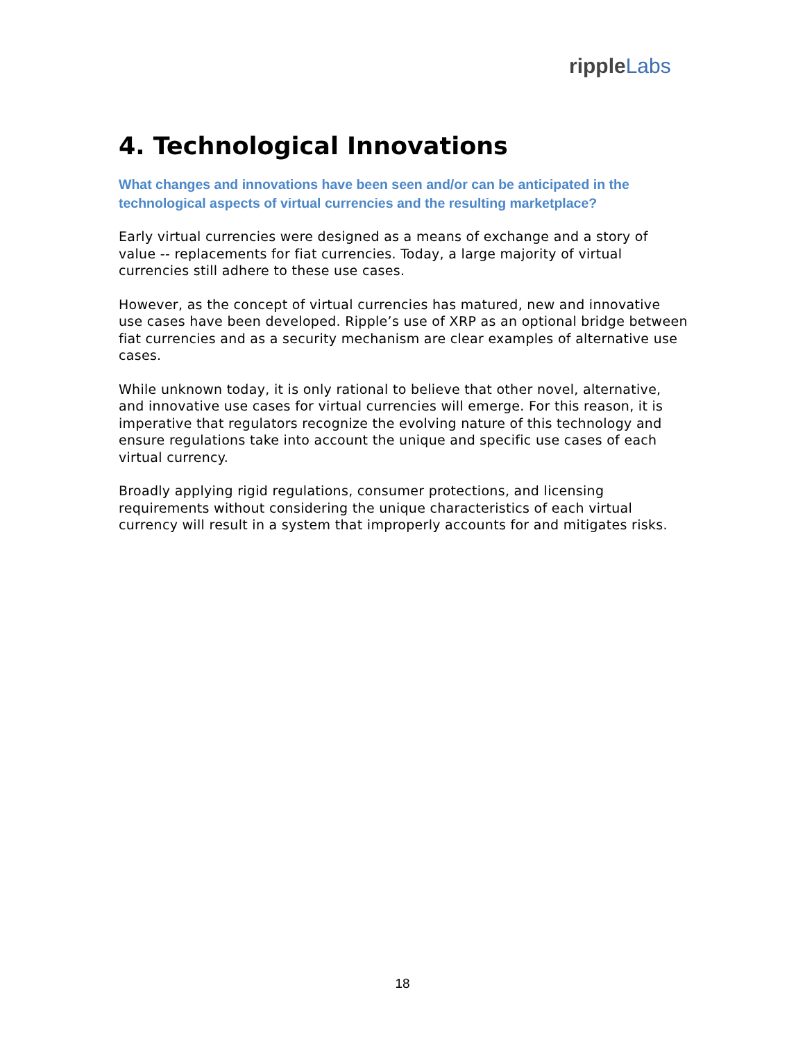ripple Labs
4. Technological Innovations
What changes and innovations have been seen and/or can be anticipated in the technological aspects of virtual currencies and the resulting marketplace?
Early virtual currencies were designed as a means of exchange and a story of value -- replacements for fiat currencies. Today, a large majority of virtual currencies still adhere to these use cases.
However, as the concept of virtual currencies has matured, new and innovative use cases have been developed. Ripple’s use of XRP as an optional bridge between fiat currencies and as a security mechanism are clear examples of alternative use cases.
While unknown today, it is only rational to believe that other novel, alternative, and innovative use cases for virtual currencies will emerge. For this reason, it is imperative that regulators recognize the evolving nature of this technology and ensure regulations take into account the unique and specific use cases of each virtual currency.
Broadly applying rigid regulations, consumer protections, and licensing requirements without considering the unique characteristics of each virtual currency will result in a system that improperly accounts for and mitigates risks.
18